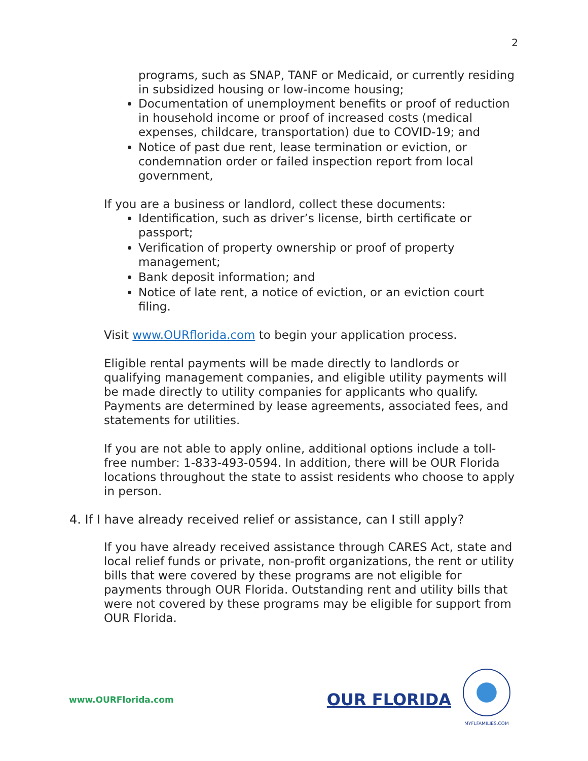2
programs, such as SNAP, TANF or Medicaid, or currently residing in subsidized housing or low-income housing;
Documentation of unemployment benefits or proof of reduction in household income or proof of increased costs (medical expenses, childcare, transportation) due to COVID-19; and
Notice of past due rent, lease termination or eviction, or condemnation order or failed inspection report from local government,
If you are a business or landlord, collect these documents:
Identification, such as driver’s license, birth certificate or passport;
Verification of property ownership or proof of property management;
Bank deposit information; and
Notice of late rent, a notice of eviction, or an eviction court filing.
Visit www.OURflorida.com to begin your application process.
Eligible rental payments will be made directly to landlords or qualifying management companies, and eligible utility payments will be made directly to utility companies for applicants who qualify. Payments are determined by lease agreements, associated fees, and statements for utilities.
If you are not able to apply online, additional options include a toll-free number: 1-833-493-0594. In addition, there will be OUR Florida locations throughout the state to assist residents who choose to apply in person.
4. If I have already received relief or assistance, can I still apply?
If you have already received assistance through CARES Act, state and local relief funds or private, non-profit organizations, the rent or utility bills that were covered by these programs are not eligible for payments through OUR Florida. Outstanding rent and utility bills that were not covered by these programs may be eligible for support from OUR Florida.
www.OURFlorida.com
OUR FLORIDA
MYFLFAMILIES.COM